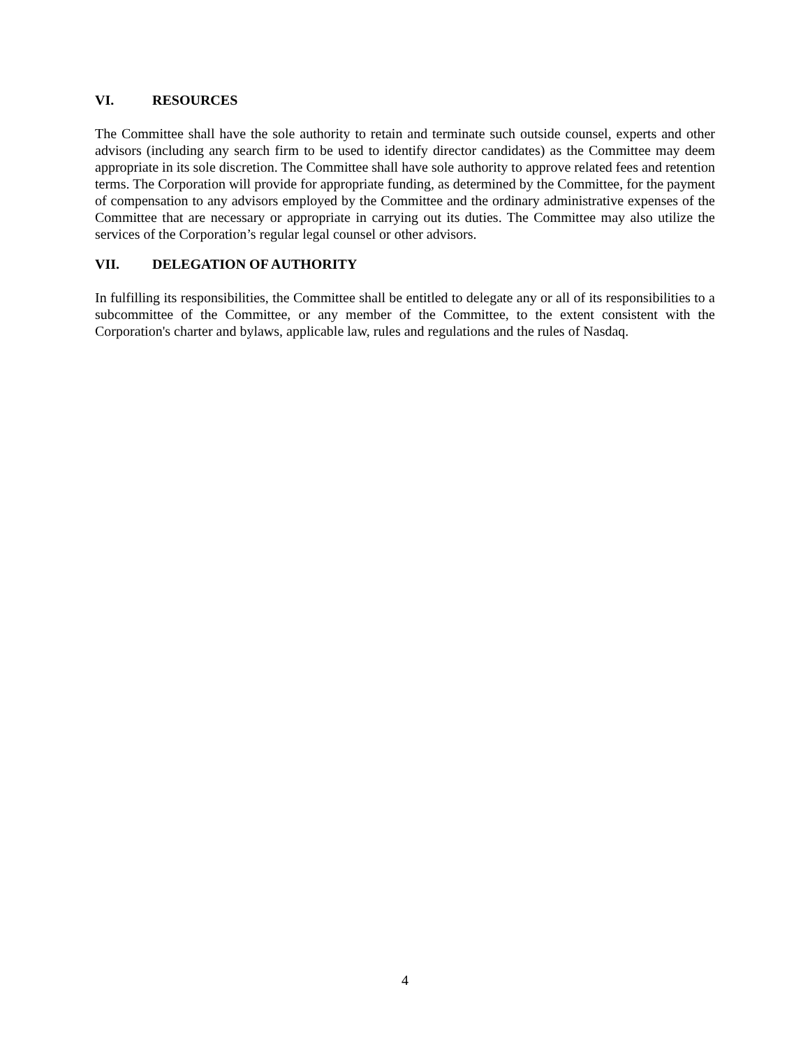VI. RESOURCES
The Committee shall have the sole authority to retain and terminate such outside counsel, experts and other advisors (including any search firm to be used to identify director candidates) as the Committee may deem appropriate in its sole discretion. The Committee shall have sole authority to approve related fees and retention terms. The Corporation will provide for appropriate funding, as determined by the Committee, for the payment of compensation to any advisors employed by the Committee and the ordinary administrative expenses of the Committee that are necessary or appropriate in carrying out its duties. The Committee may also utilize the services of the Corporation’s regular legal counsel or other advisors.
VII. DELEGATION OF AUTHORITY
In fulfilling its responsibilities, the Committee shall be entitled to delegate any or all of its responsibilities to a subcommittee of the Committee, or any member of the Committee, to the extent consistent with the Corporation's charter and bylaws, applicable law, rules and regulations and the rules of Nasdaq.
4